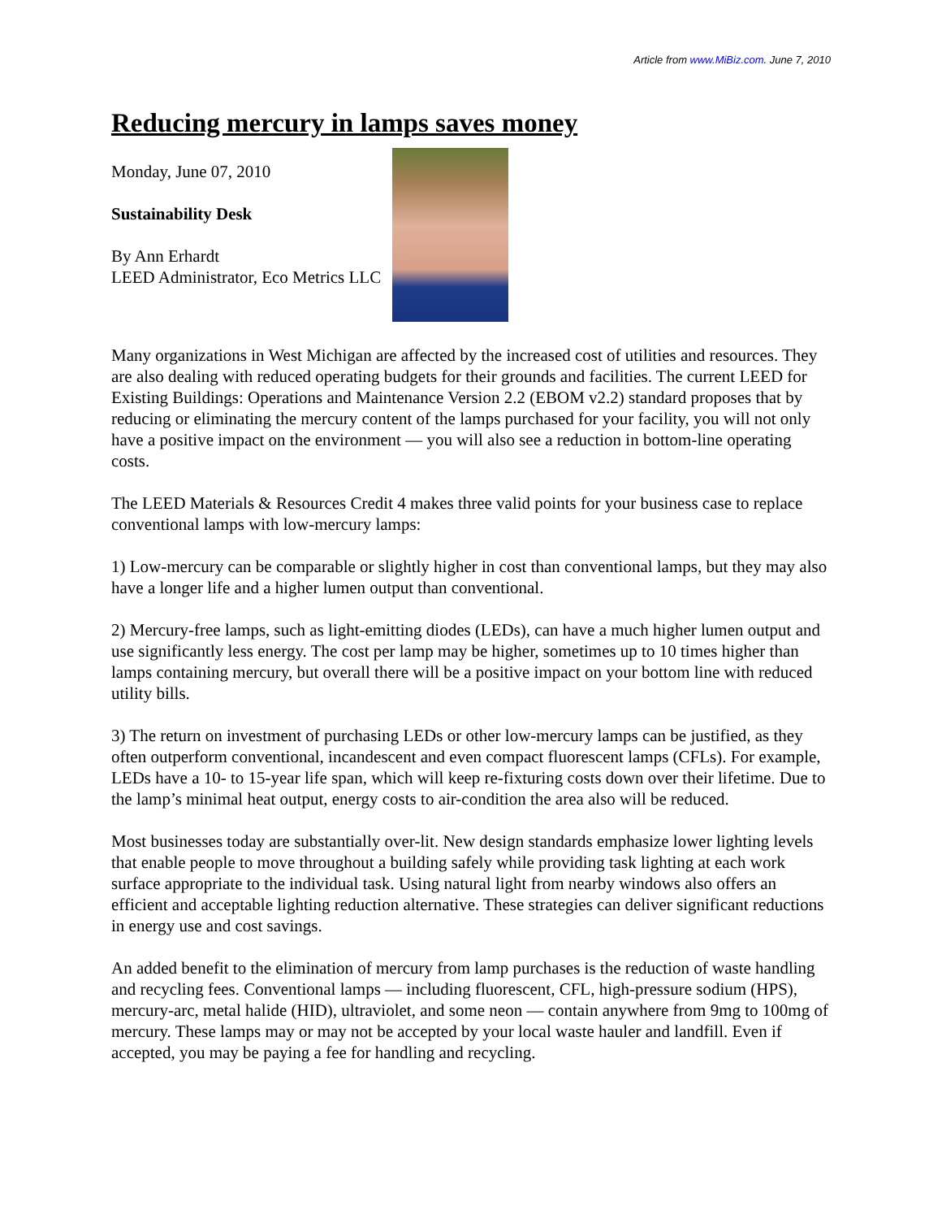Article from www.MiBiz.com. June 7, 2010
Reducing mercury in lamps saves money
Monday, June 07, 2010
Sustainability Desk
By Ann Erhardt
LEED Administrator, Eco Metrics LLC
Many organizations in West Michigan are affected by the increased cost of utilities and resources. They are also dealing with reduced operating budgets for their grounds and facilities. The current LEED for Existing Buildings: Operations and Maintenance Version 2.2 (EBOM v2.2) standard proposes that by reducing or eliminating the mercury content of the lamps purchased for your facility, you will not only have a positive impact on the environment — you will also see a reduction in bottom-line operating costs.
The LEED Materials & Resources Credit 4 makes three valid points for your business case to replace conventional lamps with low-mercury lamps:
1) Low-mercury can be comparable or slightly higher in cost than conventional lamps, but they may also have a longer life and a higher lumen output than conventional.
2) Mercury-free lamps, such as light-emitting diodes (LEDs), can have a much higher lumen output and use significantly less energy. The cost per lamp may be higher, sometimes up to 10 times higher than lamps containing mercury, but overall there will be a positive impact on your bottom line with reduced utility bills.
3) The return on investment of purchasing LEDs or other low-mercury lamps can be justified, as they often outperform conventional, incandescent and even compact fluorescent lamps (CFLs). For example, LEDs have a 10- to 15-year life span, which will keep re-fixturing costs down over their lifetime. Due to the lamp’s minimal heat output, energy costs to air-condition the area also will be reduced.
Most businesses today are substantially over-lit. New design standards emphasize lower lighting levels that enable people to move throughout a building safely while providing task lighting at each work surface appropriate to the individual task. Using natural light from nearby windows also offers an efficient and acceptable lighting reduction alternative. These strategies can deliver significant reductions in energy use and cost savings.
An added benefit to the elimination of mercury from lamp purchases is the reduction of waste handling and recycling fees. Conventional lamps — including fluorescent, CFL, high-pressure sodium (HPS), mercury-arc, metal halide (HID), ultraviolet, and some neon — contain anywhere from 9mg to 100mg of mercury. These lamps may or may not be accepted by your local waste hauler and landfill. Even if accepted, you may be paying a fee for handling and recycling.